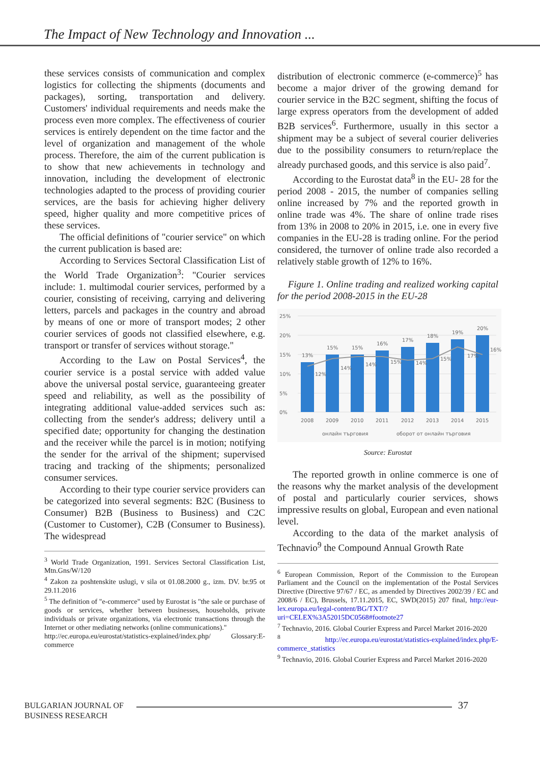The Impact of New Technology and Innovation ...
these services consists of communication and complex logistics for collecting the shipments (documents and packages), sorting, transportation and delivery. Customers' individual requirements and needs make the process even more complex. The effectiveness of courier services is entirely dependent on the time factor and the level of organization and management of the whole process. Therefore, the aim of the current publication is to show that new achievements in technology and innovation, including the development of electronic technologies adapted to the process of providing courier services, are the basis for achieving higher delivery speed, higher quality and more competitive prices of these services.
The official definitions of "courier service" on which the current publication is based are:
According to Services Sectoral Classification List of the World Trade Organization<sup>3</sup>: "Courier services include: 1. multimodal courier services, performed by a courier, consisting of receiving, carrying and delivering letters, parcels and packages in the country and abroad by means of one or more of transport modes; 2 other courier services of goods not classified elsewhere, e.g. transport or transfer of services without storage."
According to the Law on Postal Services<sup>4</sup>, the courier service is a postal service with added value above the universal postal service, guaranteeing greater speed and reliability, as well as the possibility of integrating additional value-added services such as: collecting from the sender's address; delivery until a specified date; opportunity for changing the destination and the receiver while the parcel is in motion; notifying the sender for the arrival of the shipment; supervised tracing and tracking of the shipments; personalized consumer services.
According to their type courier service providers can be categorized into several segments: B2C (Business to Consumer) B2B (Business to Business) and C2C (Customer to Customer), C2B (Consumer to Business). The widespread
<sup>3</sup> World Trade Organization, 1991. Services Sectoral Classification List, Mtn.Gns/W/120
<sup>4</sup> Zakon za poshtenskite uslugi, v sila ot 01.08.2000 g., izm. DV. br.95 ot 29.11.2016
<sup>5</sup> The definition of "e-commerce" used by Eurostat is "the sale or purchase of goods or services, whether between businesses, households, private individuals or private organizations, via electronic transactions through the Internet or other mediating networks (online communications)."
http://ec.europa.eu/eurostat/statistics-explained/index.php/ Glossary:E-commerce
distribution of electronic commerce (e-commerce)<sup>5</sup> has become a major driver of the growing demand for courier service in the B2C segment, shifting the focus of large express operators from the development of added B2B services<sup>6</sup>. Furthermore, usually in this sector a shipment may be a subject of several courier deliveries due to the possibility consumers to return/replace the already purchased goods, and this service is also paid<sup>7</sup>.
According to the Eurostat data<sup>8</sup> in the EU- 28 for the period 2008 - 2015, the number of companies selling online increased by 7% and the reported growth in online trade was 4%. The share of online trade rises from 13% in 2008 to 20% in 2015, i.e. one in every five companies in the EU-28 is trading online. For the period considered, the turnover of online trade also recorded a relatively stable growth of 12% to 16%.
Figure 1. Online trading and realized working capital for the period 2008-2015 in the EU-28
25%
20%
15%
10%
5%
0%
13%
15%
15%
16%
17%
18%
19%
20%
12%
14%
14%
15%
14%
15%
17%
16%
2008
2009
2010
2011
2012
2013
2014
2015
онлайн търговия
оборот от онлайн търговия
Source: Eurostat
The reported growth in online commerce is one of the reasons why the market analysis of the development of postal and particularly courier services, shows impressive results on global, European and even national level.
According to the data of the market analysis of Technavio<sup>9</sup> the Compound Annual Growth Rate
<sup>6</sup> European Commission, Report of the Commission to the European Parliament and the Council on the implementation of the Postal Services Directive (Directive 97/67 / EC, as amended by Directives 2002/39 / EC and 2008/6 / EC), Brussels, 17.11.2015, EC, SWD(2015) 207 final, http://eur-lex.europa.eu/legal-content/BG/TXT/?uri=CELEX%3A52015DC0568#footnote27
<sup>7</sup> Technavio, 2016. Global Courier Express and Parcel Market 2016-2020
<sup>8</sup> http://ec.europa.eu/eurostat/statistics-explained/index.php/E-commerce_statistics
<sup>9</sup> Technavio, 2016. Global Courier Express and Parcel Market 2016-2020
BULGARIAN JOURNAL OF
BUSINESS RESEARCH
37